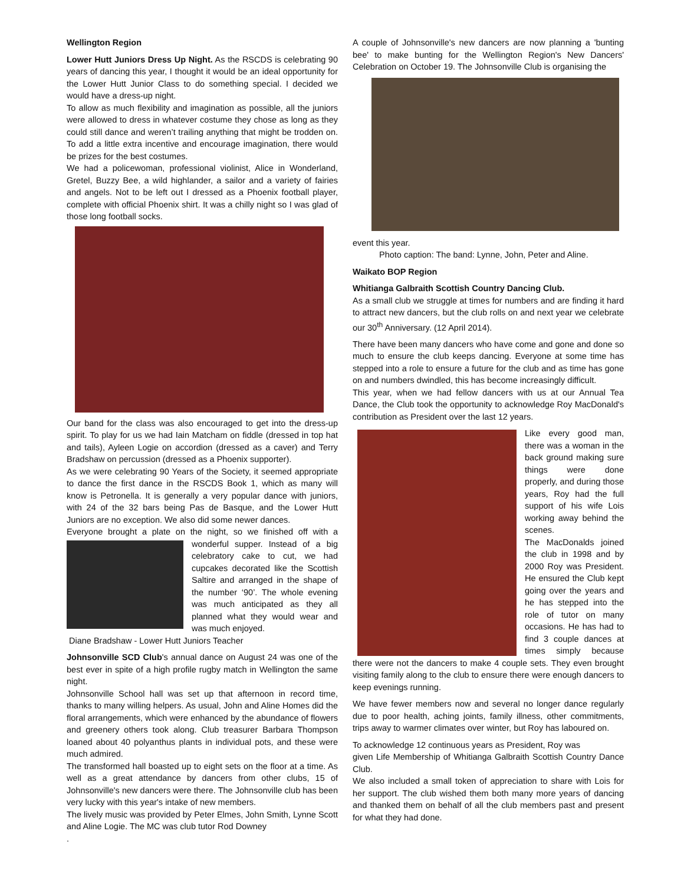Wellington Region
Lower Hutt Juniors Dress Up Night. As the RSCDS is celebrating 90 years of dancing this year, I thought it would be an ideal opportunity for the Lower Hutt Junior Class to do something special. I decided we would have a dress-up night.
To allow as much flexibility and imagination as possible, all the juniors were allowed to dress in whatever costume they chose as long as they could still dance and weren’t trailing anything that might be trodden on. To add a little extra incentive and encourage imagination, there would be prizes for the best costumes.
We had a policewoman, professional violinist, Alice in Wonderland, Gretel, Buzzy Bee, a wild highlander, a sailor and a variety of fairies and angels. Not to be left out I dressed as a Phoenix football player, complete with official Phoenix shirt. It was a chilly night so I was glad of those long football socks.
Our band for the class was also encouraged to get into the dress-up spirit. To play for us we had Iain Matcham on fiddle (dressed in top hat and tails), Ayleen Logie on accordion (dressed as a caver) and Terry Bradshaw on percussion (dressed as a Phoenix supporter).
As we were celebrating 90 Years of the Society, it seemed appropriate to dance the first dance in the RSCDS Book 1, which as many will know is Petronella. It is generally a very popular dance with juniors, with 24 of the 32 bars being Pas de Basque, and the Lower Hutt Juniors are no exception. We also did some newer dances.
Everyone brought a plate on the night, so we finished off with a wonderful supper. Instead of a big celebratory cake to cut, we had cupcakes decorated like the Scottish Saltire and arranged in the shape of the number ‘90’. The whole evening was much anticipated as they all planned what they would wear and was much enjoyed.
Diane Bradshaw - Lower Hutt Juniors Teacher
Johnsonville SCD Club's annual dance on August 24 was one of the best ever in spite of a high profile rugby match in Wellington the same night.
Johnsonville School hall was set up that afternoon in record time, thanks to many willing helpers. As usual, John and Aline Homes did the floral arrangements, which were enhanced by the abundance of flowers and greenery others took along. Club treasurer Barbara Thompson loaned about 40 polyanthus plants in individual pots, and these were much admired.
The transformed hall boasted up to eight sets on the floor at a time. As well as a great attendance by dancers from other clubs, 15 of Johnsonville's new dancers were there. The Johnsonville club has been very lucky with this year's intake of new members.
The lively music was provided by Peter Elmes, John Smith, Lynne Scott and Aline Logie. The MC was club tutor Rod Downey
.
A couple of Johnsonville's new dancers are now planning a 'bunting bee' to make bunting for the Wellington Region's New Dancers' Celebration on October 19. The Johnsonville Club is organising the
event this year.
Photo caption: The band: Lynne, John, Peter and Aline.
Waikato BOP Region
Whitianga Galbraith Scottish Country Dancing Club.
As a small club we struggle at times for numbers and are finding it hard to attract new dancers, but the club rolls on and next year we celebrate our 30<sup>th</sup> Anniversary. (12 April 2014).
There have been many dancers who have come and gone and done so much to ensure the club keeps dancing. Everyone at some time has stepped into a role to ensure a future for the club and as time has gone on and numbers dwindled, this has become increasingly difficult.
This year, when we had fellow dancers with us at our Annual Tea Dance, the Club took the opportunity to acknowledge Roy MacDonald's contribution as President over the last 12 years.
Like every good man, there was a woman in the back ground making sure things were done properly, and during those years, Roy had the full support of his wife Lois working away behind the scenes.
The MacDonalds joined the club in 1998 and by 2000 Roy was President. He ensured the Club kept going over the years and he has stepped into the role of tutor on many occasions. He has had to find 3 couple dances at times simply because there were not the dancers to make 4 couple sets. They even brought visiting family along to the club to ensure there were enough dancers to keep evenings running.
We have fewer members now and several no longer dance regularly due to poor health, aching joints, family illness, other commitments, trips away to warmer climates over winter, but Roy has laboured on.
To acknowledge 12 continuous years as President, Roy was
given Life Membership of Whitianga Galbraith Scottish Country Dance Club.
We also included a small token of appreciation to share with Lois for her support. The club wished them both many more years of dancing and thanked them on behalf of all the club members past and present for what they had done.